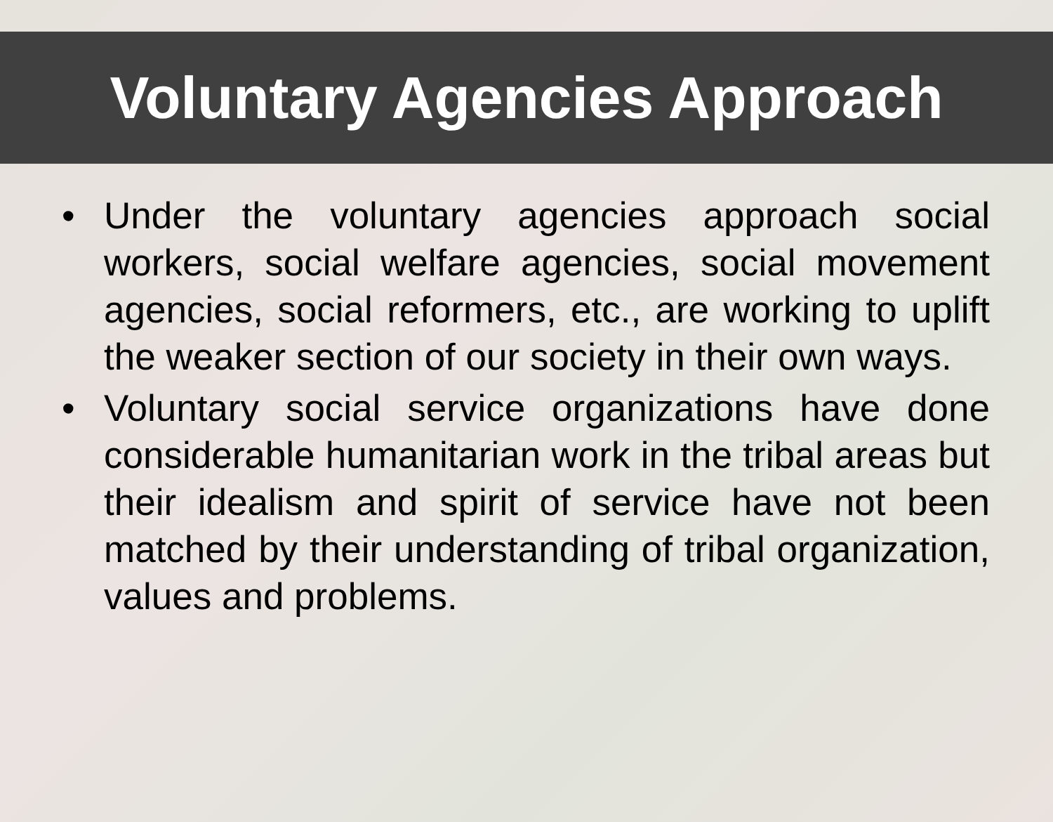Voluntary Agencies Approach
• Under the voluntary agencies approach social workers, social welfare agencies, social movement agencies, social reformers, etc., are working to uplift the weaker section of our society in their own ways.
• Voluntary social service organizations have done considerable humanitarian work in the tribal areas but their idealism and spirit of service have not been matched by their understanding of tribal organization, values and problems.